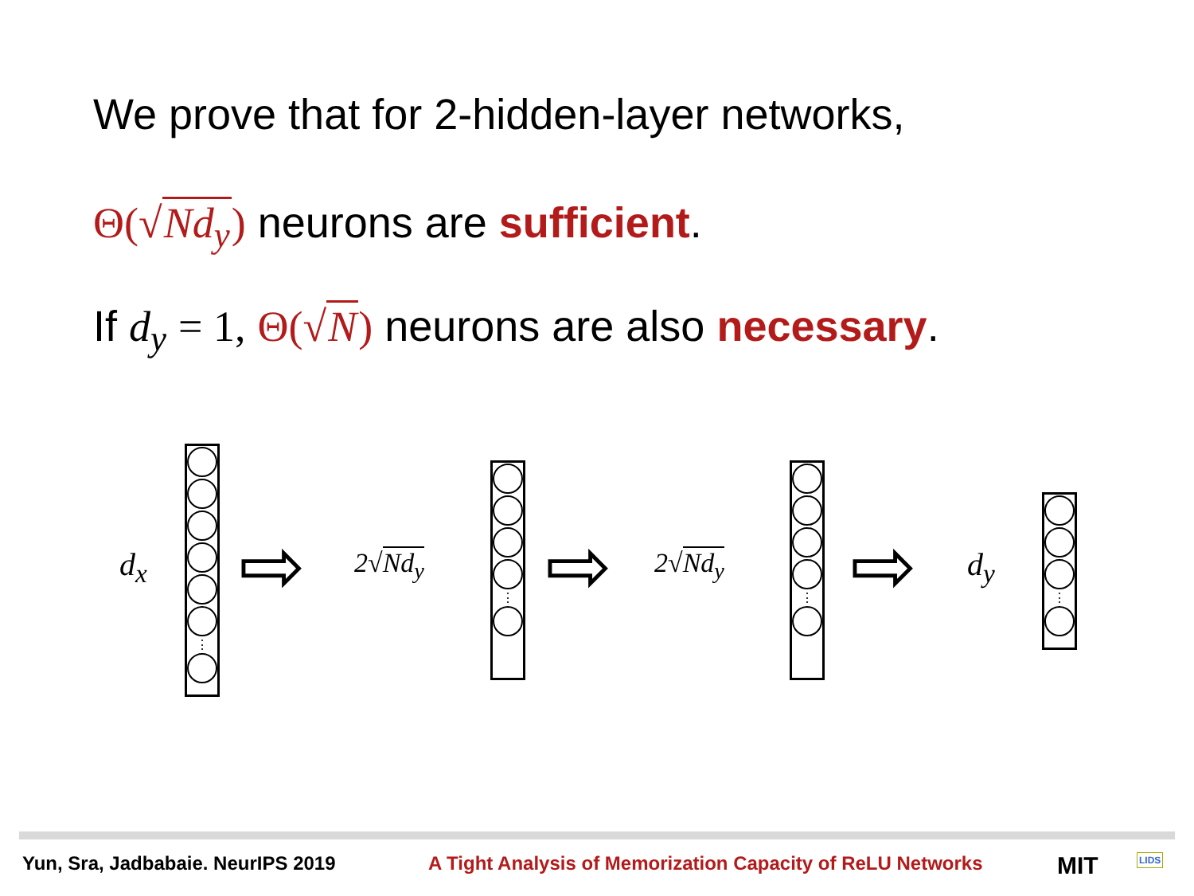We prove that for 2-hidden-layer networks,
Θ(√Nd<sub>y</sub>) neurons are sufficient.
If d<sub>y</sub> = 1, Θ(√N) neurons are also necessary.
d<sub>x</sub>
⋮
⇨ 2√Nd<sub>y</sub>
⋮
⇨ 2√Nd<sub>y</sub>
⋮
⇨ d<sub>y</sub>
⋮
Yun, Sra, Jadbabaie. NeurIPS 2019
A Tight Analysis of Memorization Capacity of ReLU Networks
MIT LIDS